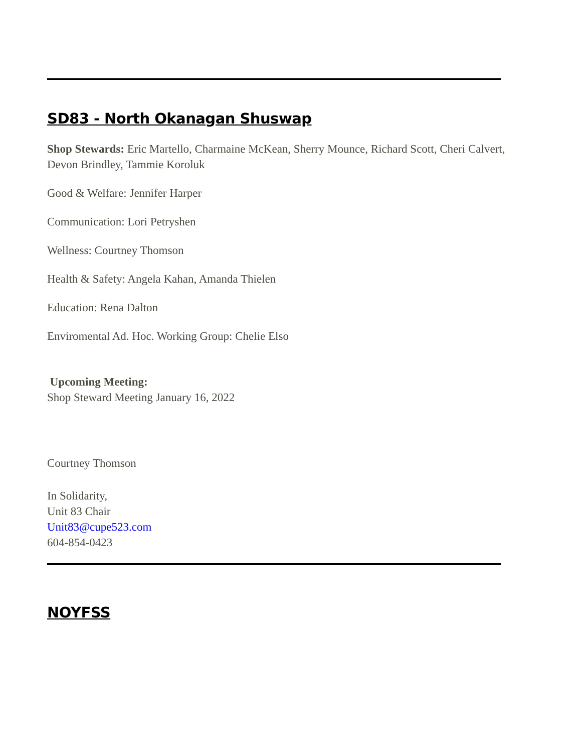SD83 - North Okanagan Shuswap
Shop Stewards: Eric Martello, Charmaine McKean, Sherry Mounce, Richard Scott, Cheri Calvert, Devon Brindley, Tammie Koroluk
Good & Welfare: Jennifer Harper
Communication: Lori Petryshen
Wellness: Courtney Thomson
Health & Safety: Angela Kahan, Amanda Thielen
Education: Rena Dalton
Enviromental Ad. Hoc. Working Group: Chelie Elso
Upcoming Meeting:
Shop Steward Meeting January 16, 2022
Courtney Thomson
In Solidarity,
Unit 83 Chair
Unit83@cupe523.com
604-854-0423
NOYFSS